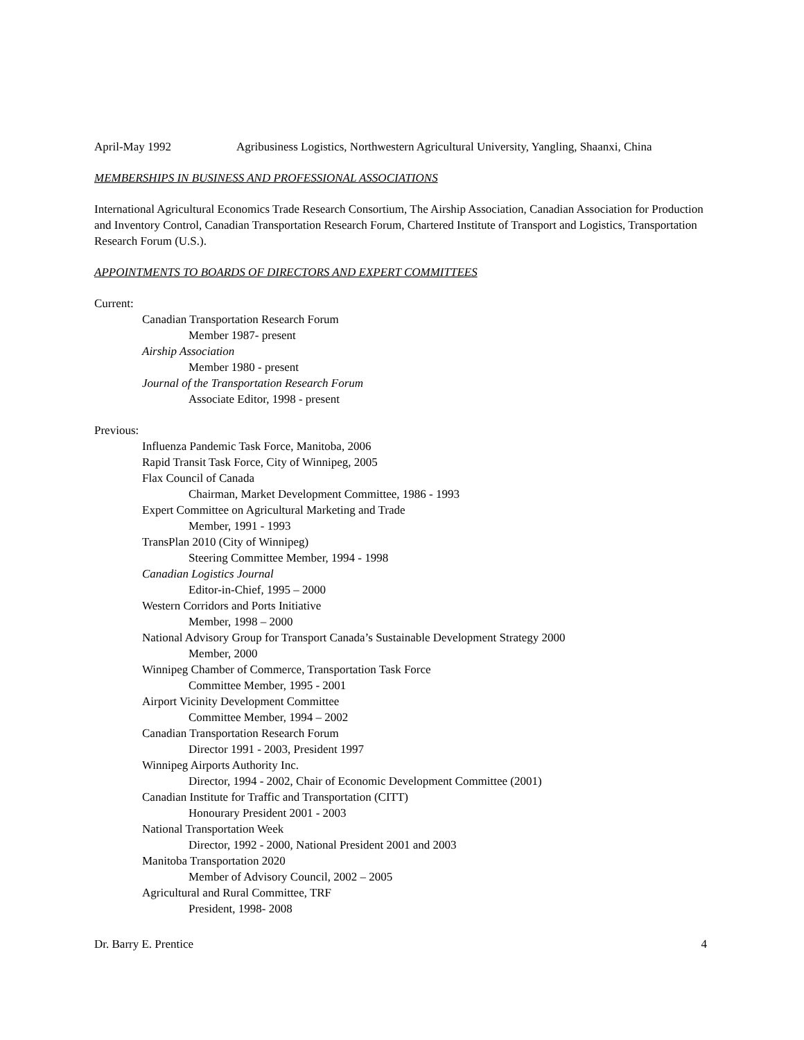April-May 1992 Agribusiness Logistics, Northwestern Agricultural University, Yangling, Shaanxi, China
MEMBERSHIPS IN BUSINESS AND PROFESSIONAL ASSOCIATIONS
International Agricultural Economics Trade Research Consortium, The Airship Association, Canadian Association for Production and Inventory Control, Canadian Transportation Research Forum, Chartered Institute of Transport and Logistics, Transportation Research Forum (U.S.).
APPOINTMENTS TO BOARDS OF DIRECTORS AND EXPERT COMMITTEES
Current:
Canadian Transportation Research Forum
Member 1987- present
Airship Association
Member 1980 - present
Journal of the Transportation Research Forum
Associate Editor, 1998 - present
Previous:
Influenza Pandemic Task Force, Manitoba, 2006
Rapid Transit Task Force, City of Winnipeg, 2005
Flax Council of Canada
Chairman, Market Development Committee, 1986 - 1993
Expert Committee on Agricultural Marketing and Trade
Member, 1991 - 1993
TransPlan 2010 (City of Winnipeg)
Steering Committee Member, 1994 - 1998
Canadian Logistics Journal
Editor-in-Chief, 1995 – 2000
Western Corridors and Ports Initiative
Member, 1998 – 2000
National Advisory Group for Transport Canada’s Sustainable Development Strategy 2000
Member, 2000
Winnipeg Chamber of Commerce, Transportation Task Force
Committee Member, 1995 - 2001
Airport Vicinity Development Committee
Committee Member, 1994 – 2002
Canadian Transportation Research Forum
Director 1991 - 2003, President 1997
Winnipeg Airports Authority Inc.
Director, 1994 - 2002, Chair of Economic Development Committee (2001)
Canadian Institute for Traffic and Transportation (CITT)
Honourary President 2001 - 2003
National Transportation Week
Director, 1992 - 2000, National President 2001 and 2003
Manitoba Transportation 2020
Member of Advisory Council, 2002 – 2005
Agricultural and Rural Committee, TRF
President, 1998- 2008
Dr. Barry E. Prentice 4